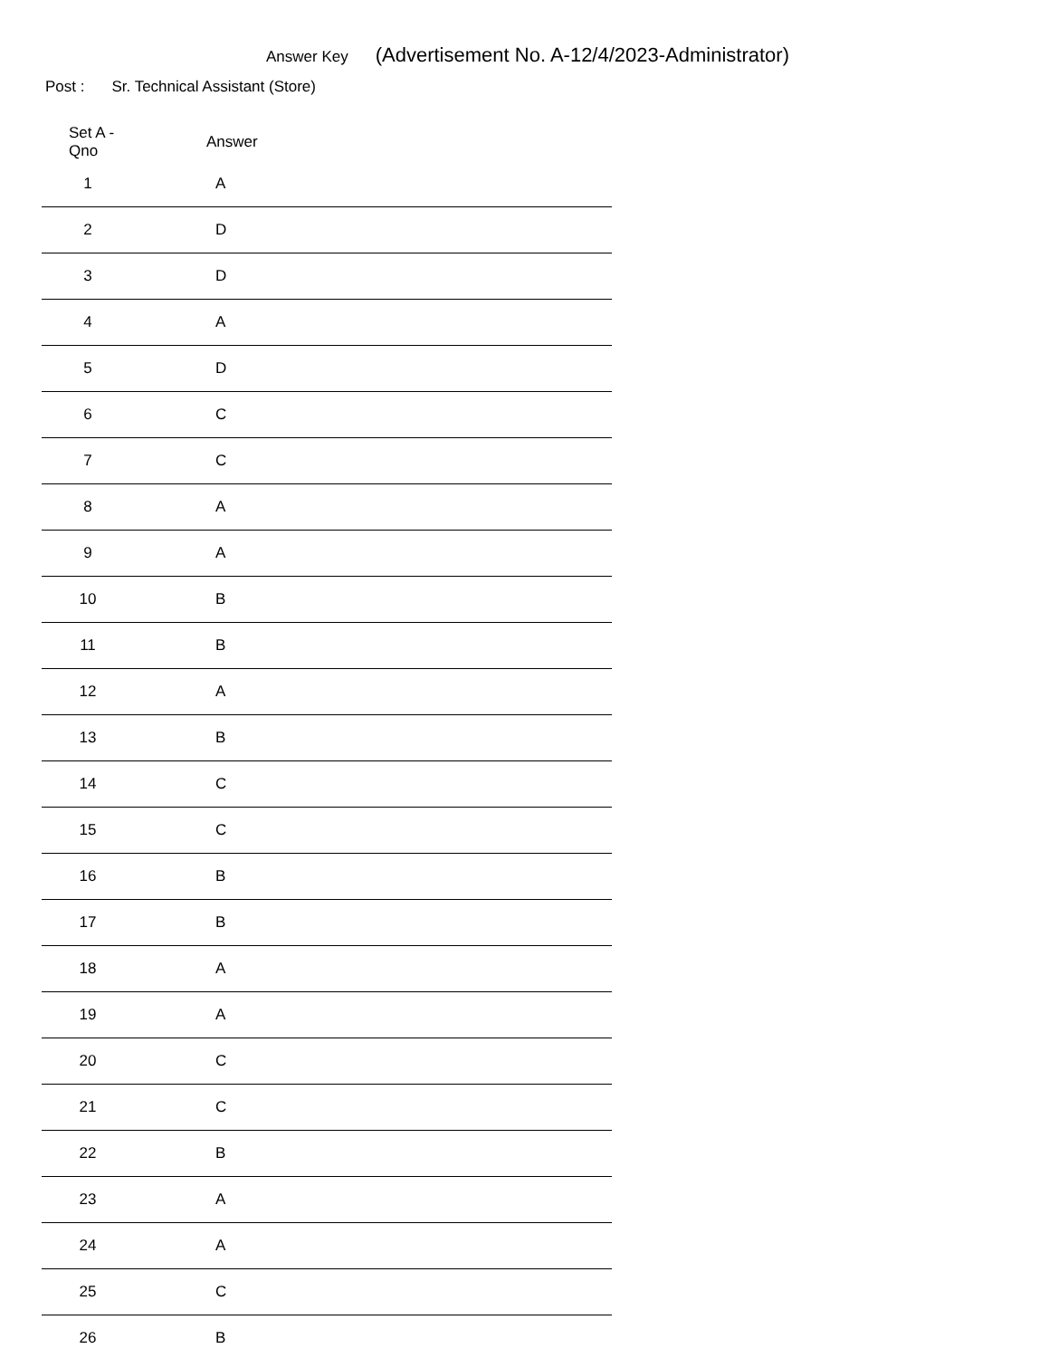Answer Key (Advertisement No. A-12/4/2023-Administrator)
Post : Sr. Technical Assistant (Store)
| Set A -Qno | Answer | |
| --- | --- | --- |
| 1 | A | |
| 2 | D | |
| 3 | D | |
| 4 | A | |
| 5 | D | |
| 6 | C | |
| 7 | C | |
| 8 | A | |
| 9 | A | |
| 10 | B | |
| 11 | B | |
| 12 | A | |
| 13 | B | |
| 14 | C | |
| 15 | C | |
| 16 | B | |
| 17 | B | |
| 18 | A | |
| 19 | A | |
| 20 | C | |
| 21 | C | |
| 22 | B | |
| 23 | A | |
| 24 | A | |
| 25 | C | |
| 26 | B | |